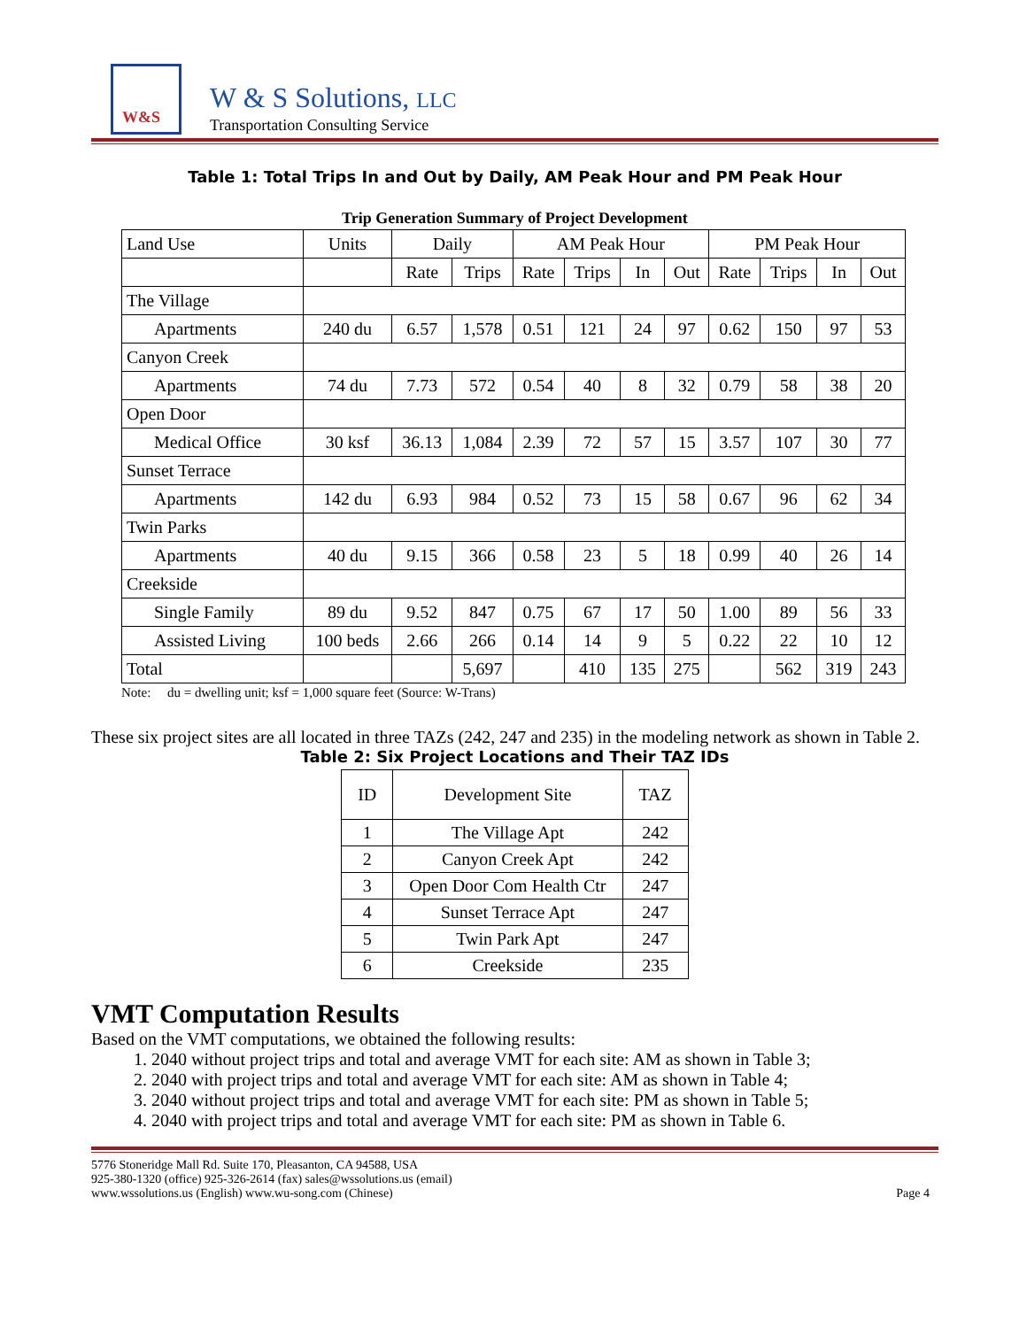W&S
W & S Solutions, LLC
Transportation Consulting Service
Table 1: Total Trips In and Out by Daily, AM Peak Hour and PM Peak Hour
Trip Generation Summary of Project Development
| Land Use | Units | Daily | | AM Peak Hour | | | | PM Peak Hour | | | |
| | | Rate | Trips | Rate | Trips | In | Out | Rate | Trips | In | Out |
| The Village | | | | | | | | | | | |
| Apartments | 240 du | 6.57 | 1,578 | 0.51 | 121 | 24 | 97 | 0.62 | 150 | 97 | 53 |
| Canyon Creek | | | | | | | | | | | |
| Apartments | 74 du | 7.73 | 572 | 0.54 | 40 | 8 | 32 | 0.79 | 58 | 38 | 20 |
| Open Door | | | | | | | | | | | |
| Medical Office | 30 ksf | 36.13 | 1,084 | 2.39 | 72 | 57 | 15 | 3.57 | 107 | 30 | 77 |
| Sunset Terrace | | | | | | | | | | | |
| Apartments | 142 du | 6.93 | 984 | 0.52 | 73 | 15 | 58 | 0.67 | 96 | 62 | 34 |
| Twin Parks | | | | | | | | | | | |
| Apartments | 40 du | 9.15 | 366 | 0.58 | 23 | 5 | 18 | 0.99 | 40 | 26 | 14 |
| Creekside | | | | | | | | | | | |
| Single Family | 89 du | 9.52 | 847 | 0.75 | 67 | 17 | 50 | 1.00 | 89 | 56 | 33 |
| Assisted Living | 100 beds | 2.66 | 266 | 0.14 | 14 | 9 | 5 | 0.22 | 22 | 10 | 12 |
| Total | | | 5,697 | | 410 | 135 | 275 | | 562 | 319 | 243 |
Note: du = dwelling unit; ksf = 1,000 square feet (Source: W-Trans)
These six project sites are all located in three TAZs (242, 247 and 235) in the modeling network as shown in Table 2.
Table 2: Six Project Locations and Their TAZ IDs
| ID | Development Site | TAZ |
| 1 | The Village Apt | 242 |
| 2 | Canyon Creek Apt | 242 |
| 3 | Open Door Com Health Ctr | 247 |
| 4 | Sunset Terrace Apt | 247 |
| 5 | Twin Park Apt | 247 |
| 6 | Creekside | 235 |
VMT Computation Results
Based on the VMT computations, we obtained the following results:
1. 2040 without project trips and total and average VMT for each site: AM as shown in Table 3;
2. 2040 with project trips and total and average VMT for each site: AM as shown in Table 4;
3. 2040 without project trips and total and average VMT for each site: PM as shown in Table 5;
4. 2040 with project trips and total and average VMT for each site: PM as shown in Table 6.
5776 Stoneridge Mall Rd. Suite 170, Pleasanton, CA 94588, USA
925-380-1320 (office) 925-326-2614 (fax) sales@wssolutions.us (email)
www.wssolutions.us (English) www.wu-song.com (Chinese)
Page 4